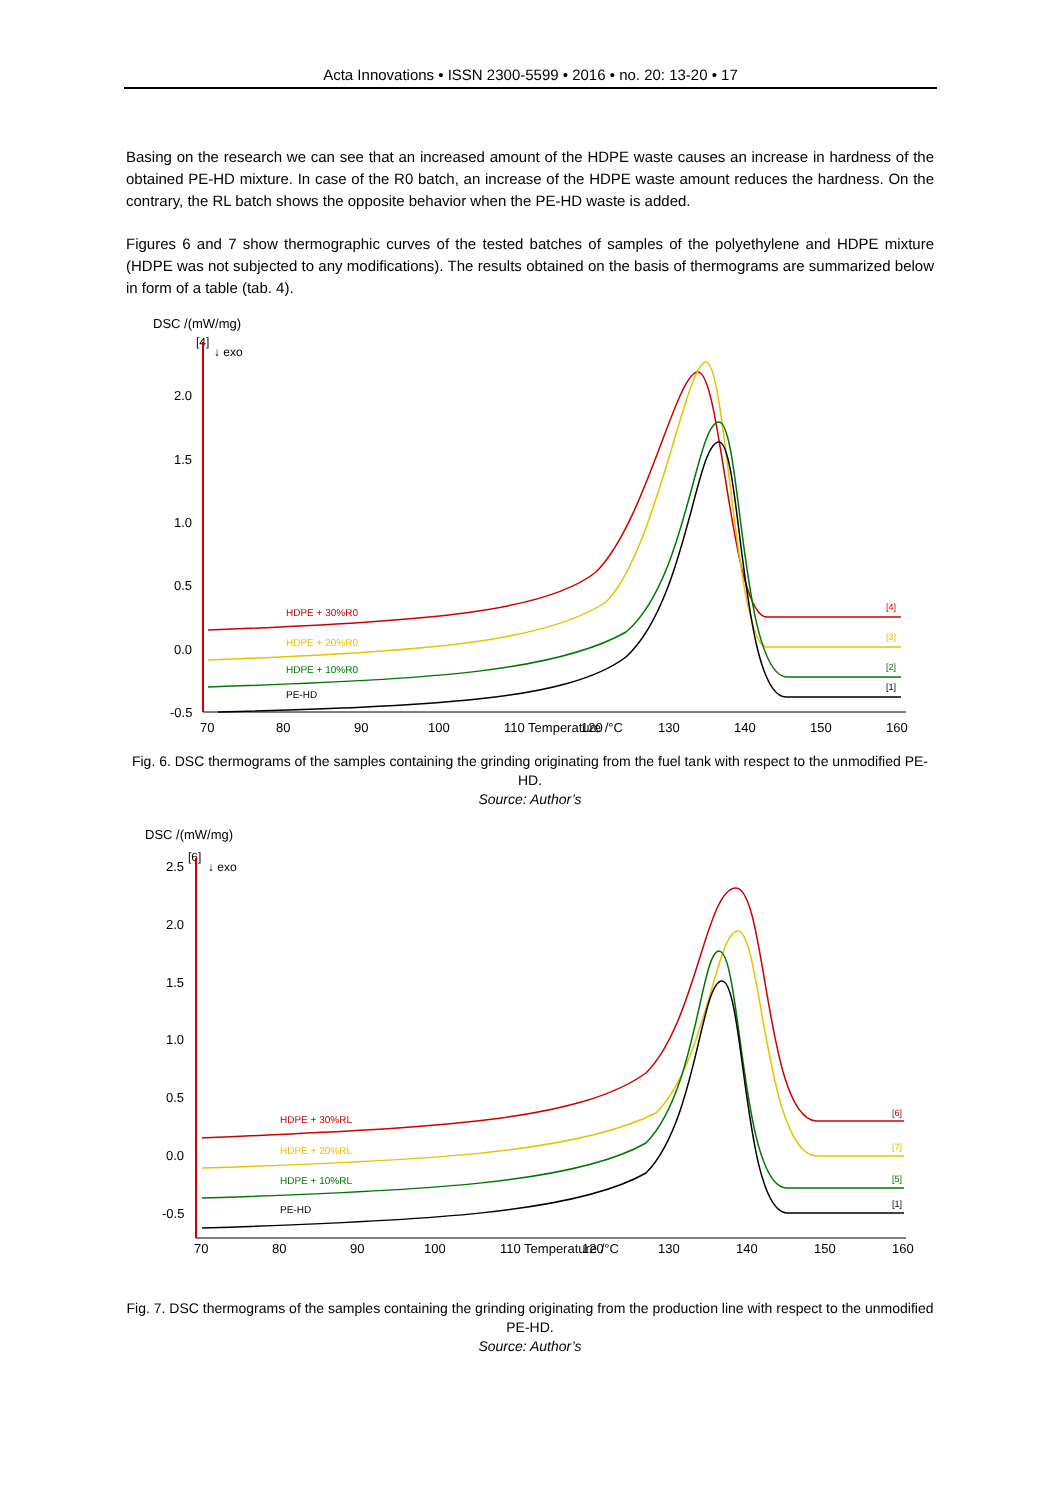Acta Innovations • ISSN 2300-5599 • 2016 • no. 20: 13-20 • 17
Basing on the research we can see that an increased amount of the HDPE waste causes an increase in hardness of the obtained PE-HD mixture. In case of the R0 batch, an increase of the HDPE waste amount reduces the hardness. On the contrary, the RL batch shows the opposite behavior when the PE-HD waste is added.
Figures 6 and 7 show thermographic curves of the tested batches of samples of the polyethylene and HDPE mixture (HDPE was not subjected to any modifications). The results obtained on the basis of thermograms are summarized below in form of a table (tab. 4).
DSC /(mW/mg)
[4]
↓ exo
2.0
1.5
1.0
0.5
0.0
-0.5
70
80
90
100
110 Temperature /°C
120
130
140
150
160
HDPE + 30%R0
HDPE + 20%R0
HDPE + 10%R0
PE-HD
[4]
[3]
[2]
[1]
Fig. 6. DSC thermograms of the samples containing the grinding originating from the fuel tank with respect to the unmodified PE-HD.
Source: Author’s
DSC /(mW/mg)
2.5
[6]
↓ exo
2.0
1.5
1.0
0.5
0.0
-0.5
70
80
90
100
110 Temperature /°C
120
130
140
150
160
HDPE + 30%RL
HDPE + 20%RL
HDPE + 10%RL
PE-HD
[6]
[7]
[5]
[1]
Fig. 7. DSC thermograms of the samples containing the grinding originating from the production line with respect to the unmodified PE-HD.
Source: Author’s